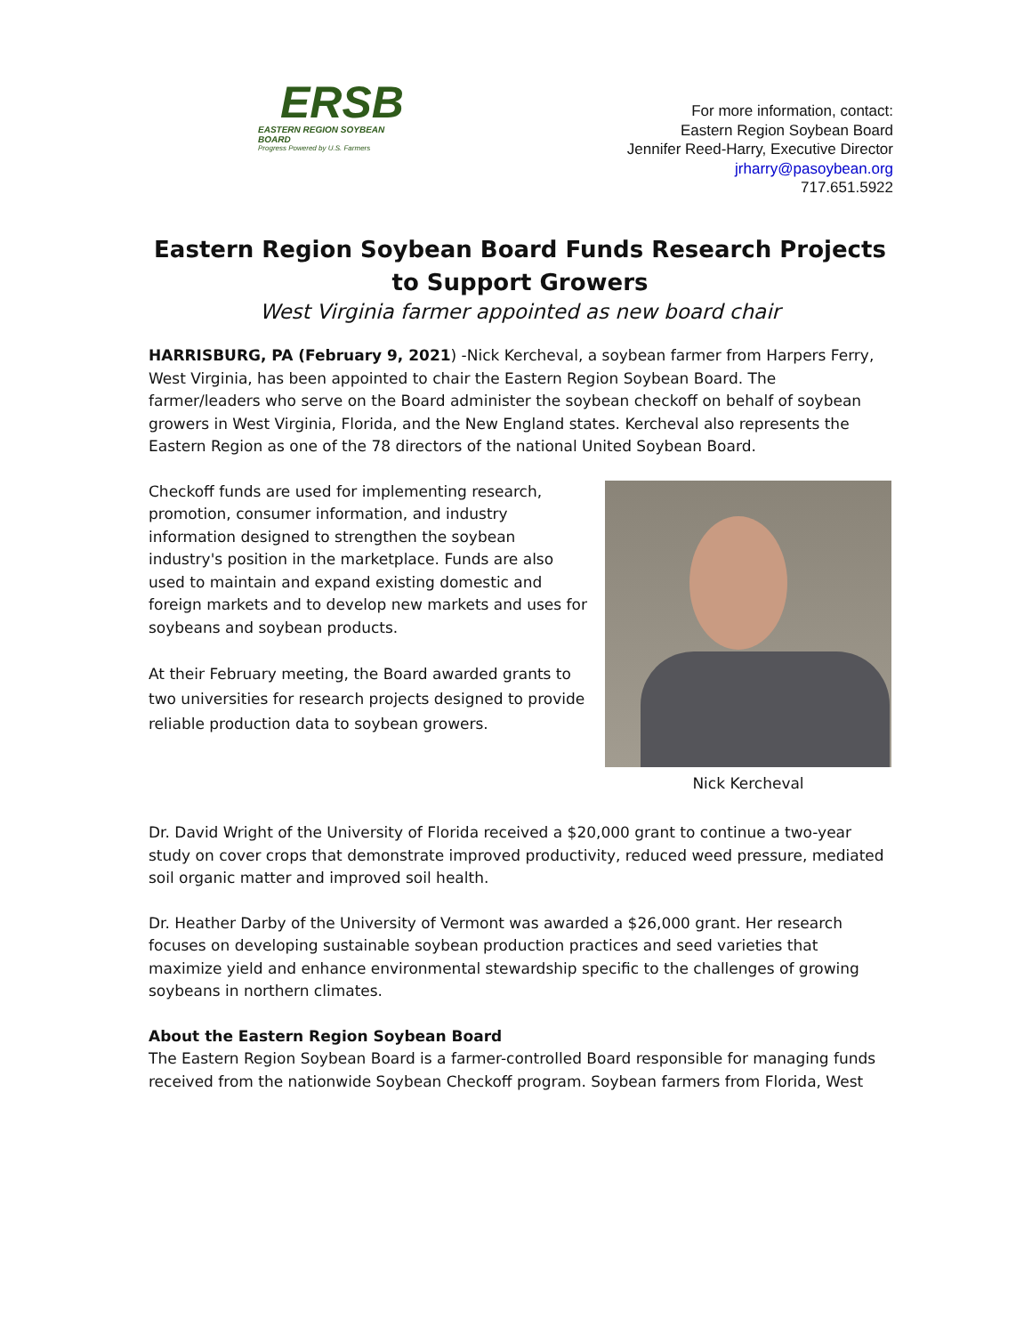ERSB
EASTERN REGION SOYBEAN BOARD
Progress Powered by U.S. Farmers
For more information, contact:
Eastern Region Soybean Board
Jennifer Reed-Harry, Executive Director
jrharry@pasoybean.org
717.651.5922
Eastern Region Soybean Board Funds Research Projects
to Support Growers
West Virginia farmer appointed as new board chair
HARRISBURG, PA (February 9, 2021) -Nick Kercheval, a soybean farmer from Harpers Ferry, West Virginia, has been appointed to chair the Eastern Region Soybean Board. The farmer/leaders who serve on the Board administer the soybean checkoff on behalf of soybean growers in West Virginia, Florida, and the New England states. Kercheval also represents the Eastern Region as one of the 78 directors of the national United Soybean Board.
Nick Kercheval
Checkoff funds are used for implementing research, promotion, consumer information, and industry information designed to strengthen the soybean industry's position in the marketplace. Funds are also used to maintain and expand existing domestic and foreign markets and to develop new markets and uses for soybeans and soybean products.
At their February meeting, the Board awarded grants to two universities for research projects designed to provide reliable production data to soybean growers.
Dr. David Wright of the University of Florida received a $20,000 grant to continue a two-year study on cover crops that demonstrate improved productivity, reduced weed pressure, mediated soil organic matter and improved soil health.
Dr. Heather Darby of the University of Vermont was awarded a $26,000 grant. Her research focuses on developing sustainable soybean production practices and seed varieties that maximize yield and enhance environmental stewardship specific to the challenges of growing soybeans in northern climates.
About the Eastern Region Soybean Board
The Eastern Region Soybean Board is a farmer-controlled Board responsible for managing funds received from the nationwide Soybean Checkoff program. Soybean farmers from Florida, West